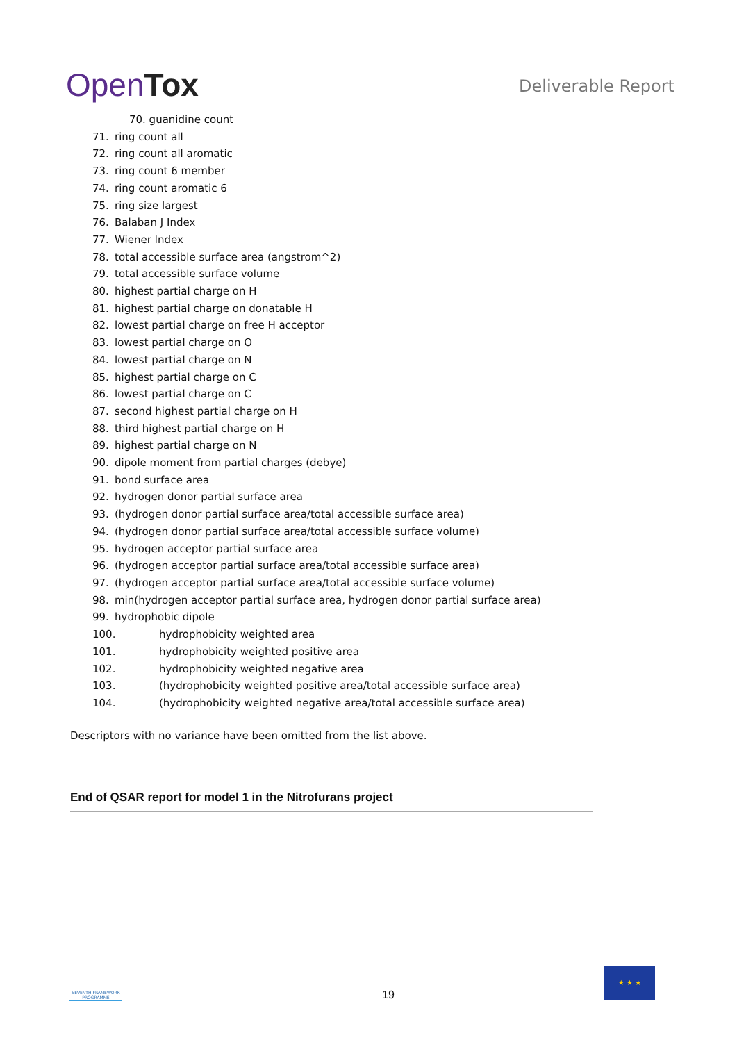OpenTox Deliverable Report
70. guanidine count
71. ring count all
72. ring count all aromatic
73. ring count 6 member
74. ring count aromatic 6
75. ring size largest
76. Balaban J Index
77. Wiener Index
78. total accessible surface area (angstrom^2)
79. total accessible surface volume
80. highest partial charge on H
81. highest partial charge on donatable H
82. lowest partial charge on free H acceptor
83. lowest partial charge on O
84. lowest partial charge on N
85. highest partial charge on C
86. lowest partial charge on C
87. second highest partial charge on H
88. third highest partial charge on H
89. highest partial charge on N
90. dipole moment from partial charges (debye)
91. bond surface area
92. hydrogen donor partial surface area
93. (hydrogen donor partial surface area/total accessible surface area)
94. (hydrogen donor partial surface area/total accessible surface volume)
95. hydrogen acceptor partial surface area
96. (hydrogen acceptor partial surface area/total accessible surface area)
97. (hydrogen acceptor partial surface area/total accessible surface volume)
98. min(hydrogen acceptor partial surface area, hydrogen donor partial surface area)
99. hydrophobic dipole
100. hydrophobicity weighted area
101. hydrophobicity weighted positive area
102. hydrophobicity weighted negative area
103. (hydrophobicity weighted positive area/total accessible surface area)
104. (hydrophobicity weighted negative area/total accessible surface area)
Descriptors with no variance have been omitted from the list above.
End of QSAR report for model 1 in the Nitrofurans project
SEVENTH FRAMEWORK PROGRAMME
19
★ ★ ★